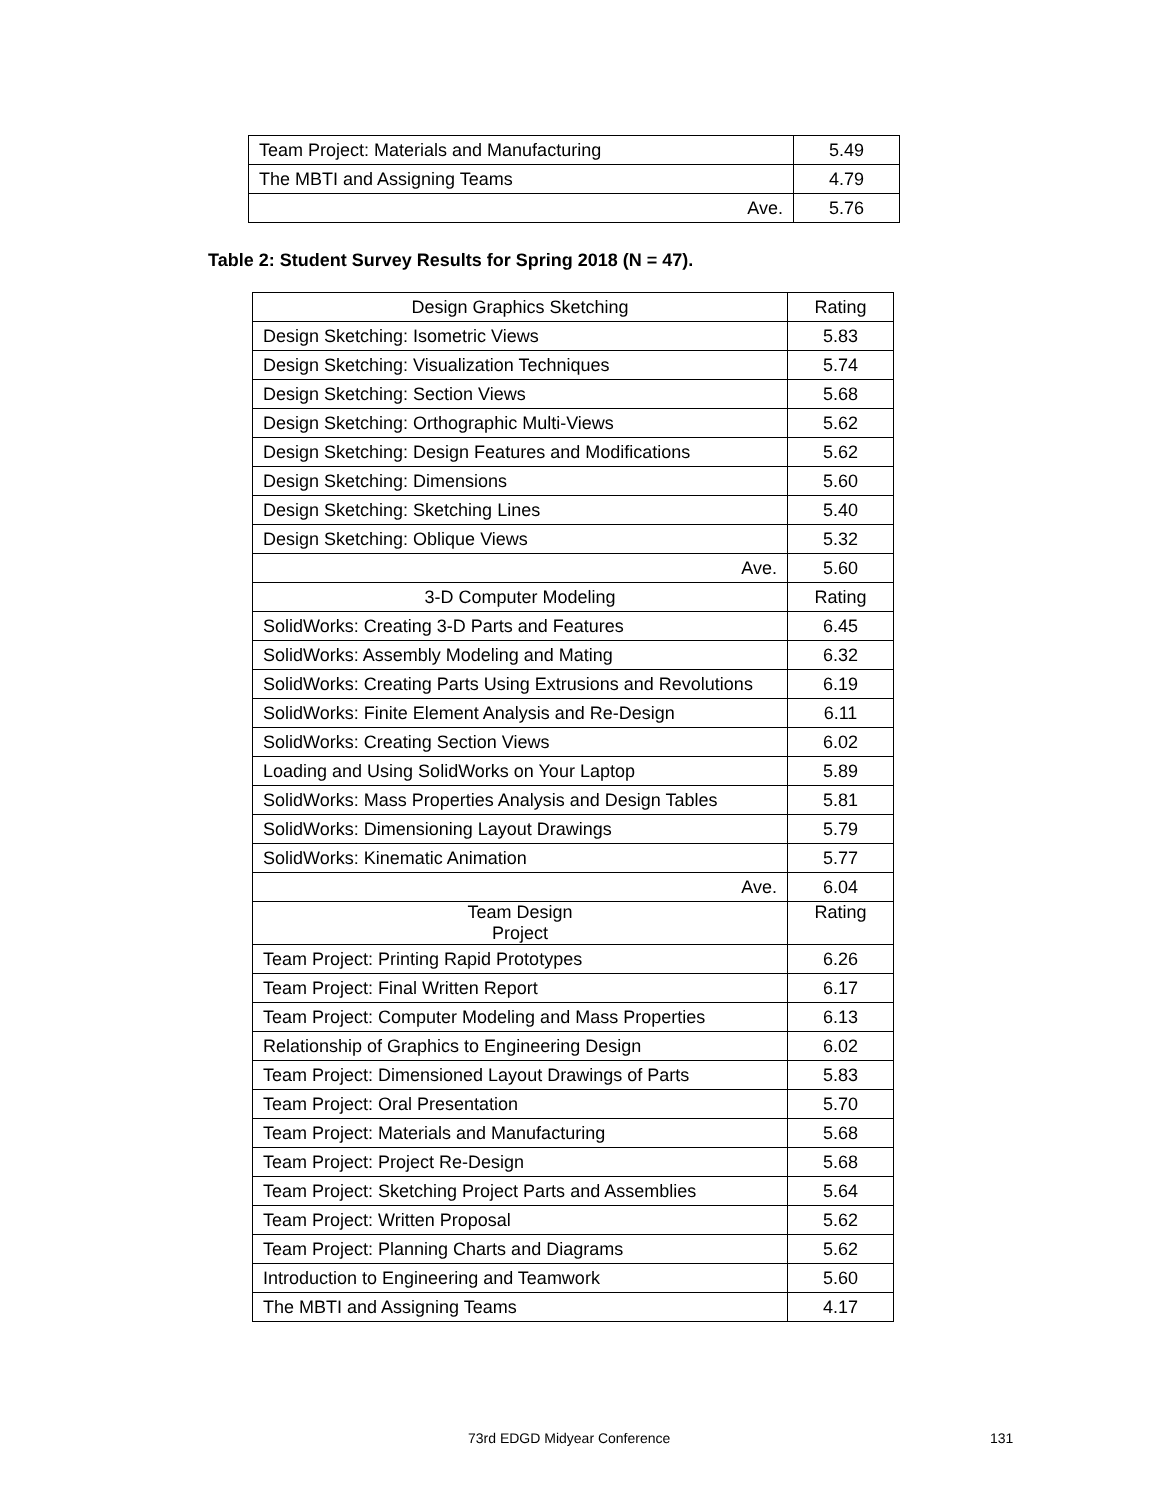| Team Project: Materials and Manufacturing | 5.49 |
| The MBTI and Assigning Teams | 4.79 |
| Ave. | 5.76 |
Table 2: Student Survey Results for Spring 2018 (N = 47).
| Design Graphics Sketching | Rating |
| --- | --- |
| Design Sketching: Isometric Views | 5.83 |
| Design Sketching: Visualization Techniques | 5.74 |
| Design Sketching: Section Views | 5.68 |
| Design Sketching: Orthographic Multi-Views | 5.62 |
| Design Sketching: Design Features and Modifications | 5.62 |
| Design Sketching: Dimensions | 5.60 |
| Design Sketching: Sketching Lines | 5.40 |
| Design Sketching: Oblique Views | 5.32 |
| Ave. | 5.60 |
| 3-D Computer Modeling | Rating |
| SolidWorks: Creating 3-D Parts and Features | 6.45 |
| SolidWorks: Assembly Modeling and Mating | 6.32 |
| SolidWorks: Creating Parts Using Extrusions and Revolutions | 6.19 |
| SolidWorks: Finite Element Analysis and Re-Design | 6.11 |
| SolidWorks: Creating Section Views | 6.02 |
| Loading and Using SolidWorks on Your Laptop | 5.89 |
| SolidWorks: Mass Properties Analysis and Design Tables | 5.81 |
| SolidWorks: Dimensioning Layout Drawings | 5.79 |
| SolidWorks: Kinematic Animation | 5.77 |
| Ave. | 6.04 |
| Team Design Project | Rating |
| Team Project: Printing Rapid Prototypes | 6.26 |
| Team Project: Final Written Report | 6.17 |
| Team Project: Computer Modeling and Mass Properties | 6.13 |
| Relationship of Graphics to Engineering Design | 6.02 |
| Team Project: Dimensioned Layout Drawings of Parts | 5.83 |
| Team Project: Oral Presentation | 5.70 |
| Team Project: Materials and Manufacturing | 5.68 |
| Team Project: Project Re-Design | 5.68 |
| Team Project: Sketching Project Parts and Assemblies | 5.64 |
| Team Project: Written Proposal | 5.62 |
| Team Project: Planning Charts and Diagrams | 5.62 |
| Introduction to Engineering and Teamwork | 5.60 |
| The MBTI and Assigning Teams | 4.17 |
73rd EDGD Midyear Conference 131